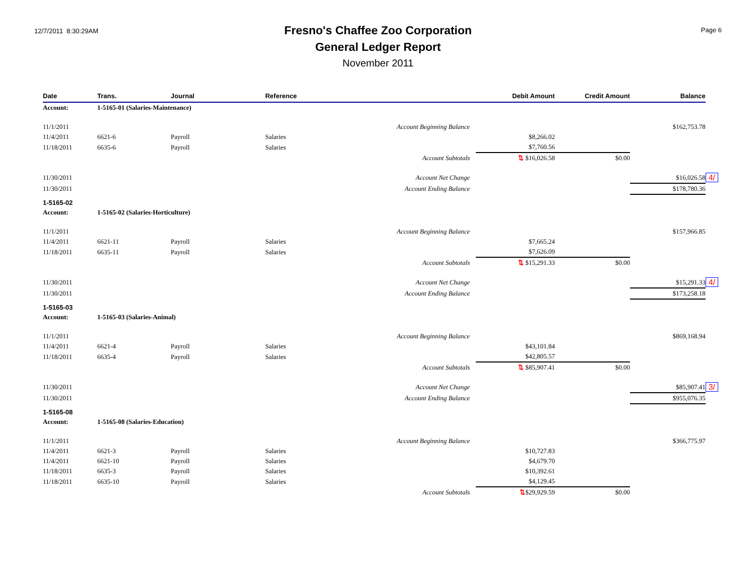12/7/2011 8:30:29AM
Fresno's Chaffee Zoo Corporation
General Ledger Report
November 2011
Page 6
| Date | Trans. | Journal | | Reference | Debit Amount | Credit Amount | Balance | |
| --- | --- | --- | --- | --- | --- | --- | --- | --- |
| Account: | 1-5165-01 (Salaries-Maintenance) | | | | | | | |
| 11/1/2011 | | | | Account Beginning Balance | | | $162,753.78 | |
| 11/4/2011 | 6621-6 | Payroll | | Salaries | $8,266.02 | | | |
| 11/18/2011 | 6635-6 | Payroll | | Salaries | $7,760.56 | | | |
| | | | | Account Subtotals | ⇅ $16,026.58 | $0.00 | | |
| 11/30/2011 | | | | Account Net Change | | | $16,026.58 | 4/ |
| 11/30/2011 | | | | Account Ending Balance | | | $178,780.36 | |
| 1-5165-02 | | | | | | | | |
| Account: | 1-5165-02 (Salaries-Horticulture) | | | | | | | |
| 11/1/2011 | | | | Account Beginning Balance | | | $157,966.85 | |
| 11/4/2011 | 6621-11 | Payroll | | Salaries | $7,665.24 | | | |
| 11/18/2011 | 6635-11 | Payroll | | Salaries | $7,626.09 | | | |
| | | | | Account Subtotals | ⇅ $15,291.33 | $0.00 | | |
| 11/30/2011 | | | | Account Net Change | | | $15,291.33 | 4/ |
| 11/30/2011 | | | | Account Ending Balance | | | $173,258.18 | |
| 1-5165-03 | | | | | | | | |
| Account: | 1-5165-03 (Salaries-Animal) | | | | | | | |
| 11/1/2011 | | | | Account Beginning Balance | | | $869,168.94 | |
| 11/4/2011 | 6621-4 | Payroll | | Salaries | $43,101.84 | | | |
| 11/18/2011 | 6635-4 | Payroll | | Salaries | $42,805.57 | | | |
| | | | | Account Subtotals | ⇅ $85,907.41 | $0.00 | | |
| 11/30/2011 | | | | Account Net Change | | | $85,907.41 | 3/ |
| 11/30/2011 | | | | Account Ending Balance | | | $955,076.35 | |
| 1-5165-08 | | | | | | | | |
| Account: | 1-5165-08 (Salaries-Education) | | | | | | | |
| 11/1/2011 | | | | Account Beginning Balance | | | $366,775.97 | |
| 11/4/2011 | 6621-3 | Payroll | | Salaries | $10,727.83 | | | |
| 11/4/2011 | 6621-10 | Payroll | | Salaries | $4,679.70 | | | |
| 11/18/2011 | 6635-3 | Payroll | | Salaries | $10,392.61 | | | |
| 11/18/2011 | 6635-10 | Payroll | | Salaries | $4,129.45 | | | |
| | | | | Account Subtotals | ⇅ $29,929.59 | $0.00 | | |